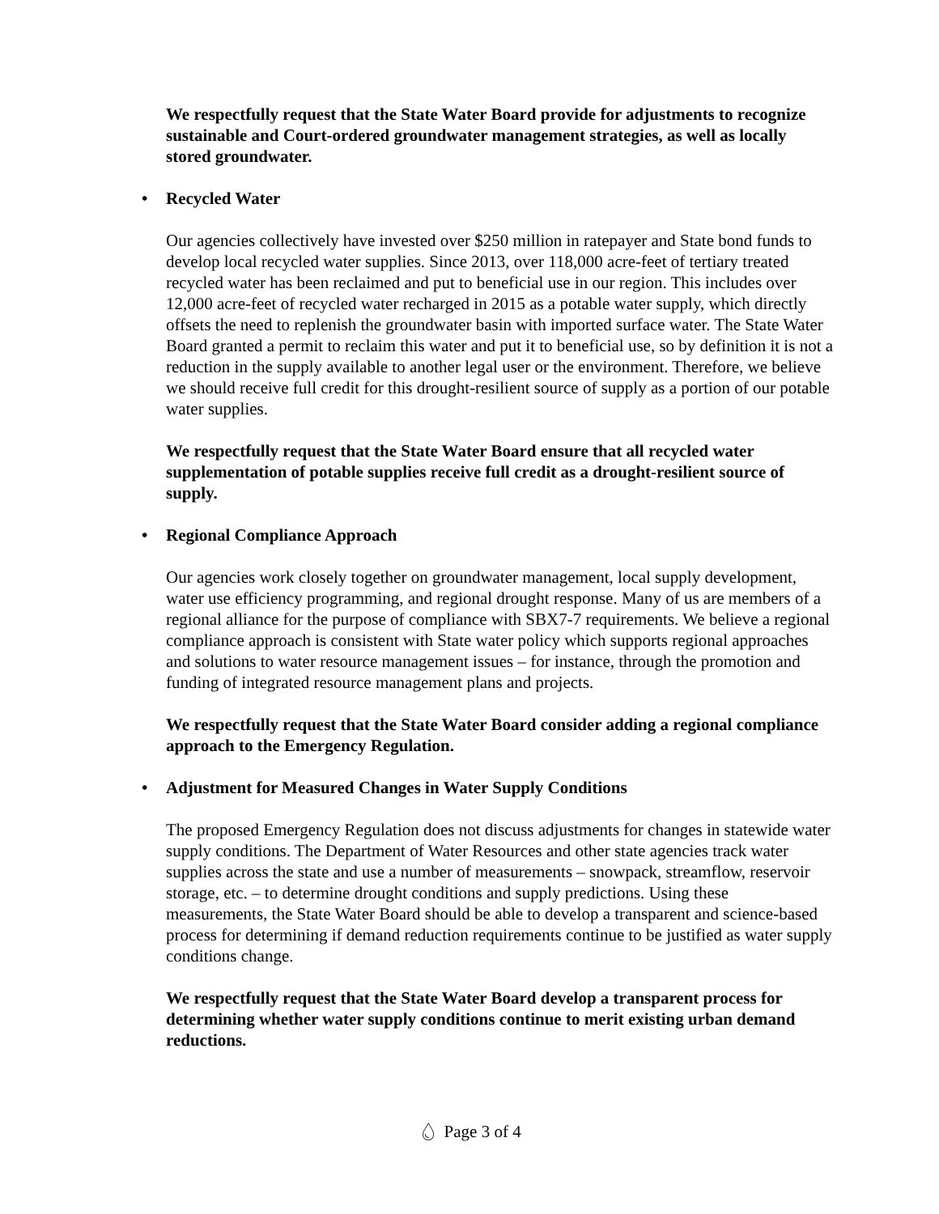We respectfully request that the State Water Board provide for adjustments to recognize sustainable and Court-ordered groundwater management strategies, as well as locally stored groundwater.
• Recycled Water
Our agencies collectively have invested over $250 million in ratepayer and State bond funds to develop local recycled water supplies. Since 2013, over 118,000 acre-feet of tertiary treated recycled water has been reclaimed and put to beneficial use in our region. This includes over 12,000 acre-feet of recycled water recharged in 2015 as a potable water supply, which directly offsets the need to replenish the groundwater basin with imported surface water. The State Water Board granted a permit to reclaim this water and put it to beneficial use, so by definition it is not a reduction in the supply available to another legal user or the environment. Therefore, we believe we should receive full credit for this drought-resilient source of supply as a portion of our potable water supplies.
We respectfully request that the State Water Board ensure that all recycled water supplementation of potable supplies receive full credit as a drought-resilient source of supply.
• Regional Compliance Approach
Our agencies work closely together on groundwater management, local supply development, water use efficiency programming, and regional drought response. Many of us are members of a regional alliance for the purpose of compliance with SBX7-7 requirements. We believe a regional compliance approach is consistent with State water policy which supports regional approaches and solutions to water resource management issues – for instance, through the promotion and funding of integrated resource management plans and projects.
We respectfully request that the State Water Board consider adding a regional compliance approach to the Emergency Regulation.
• Adjustment for Measured Changes in Water Supply Conditions
The proposed Emergency Regulation does not discuss adjustments for changes in statewide water supply conditions. The Department of Water Resources and other state agencies track water supplies across the state and use a number of measurements – snowpack, streamflow, reservoir storage, etc. – to determine drought conditions and supply predictions. Using these measurements, the State Water Board should be able to develop a transparent and science-based process for determining if demand reduction requirements continue to be justified as water supply conditions change.
We respectfully request that the State Water Board develop a transparent process for determining whether water supply conditions continue to merit existing urban demand reductions.
💧︎ Page 3 of 4